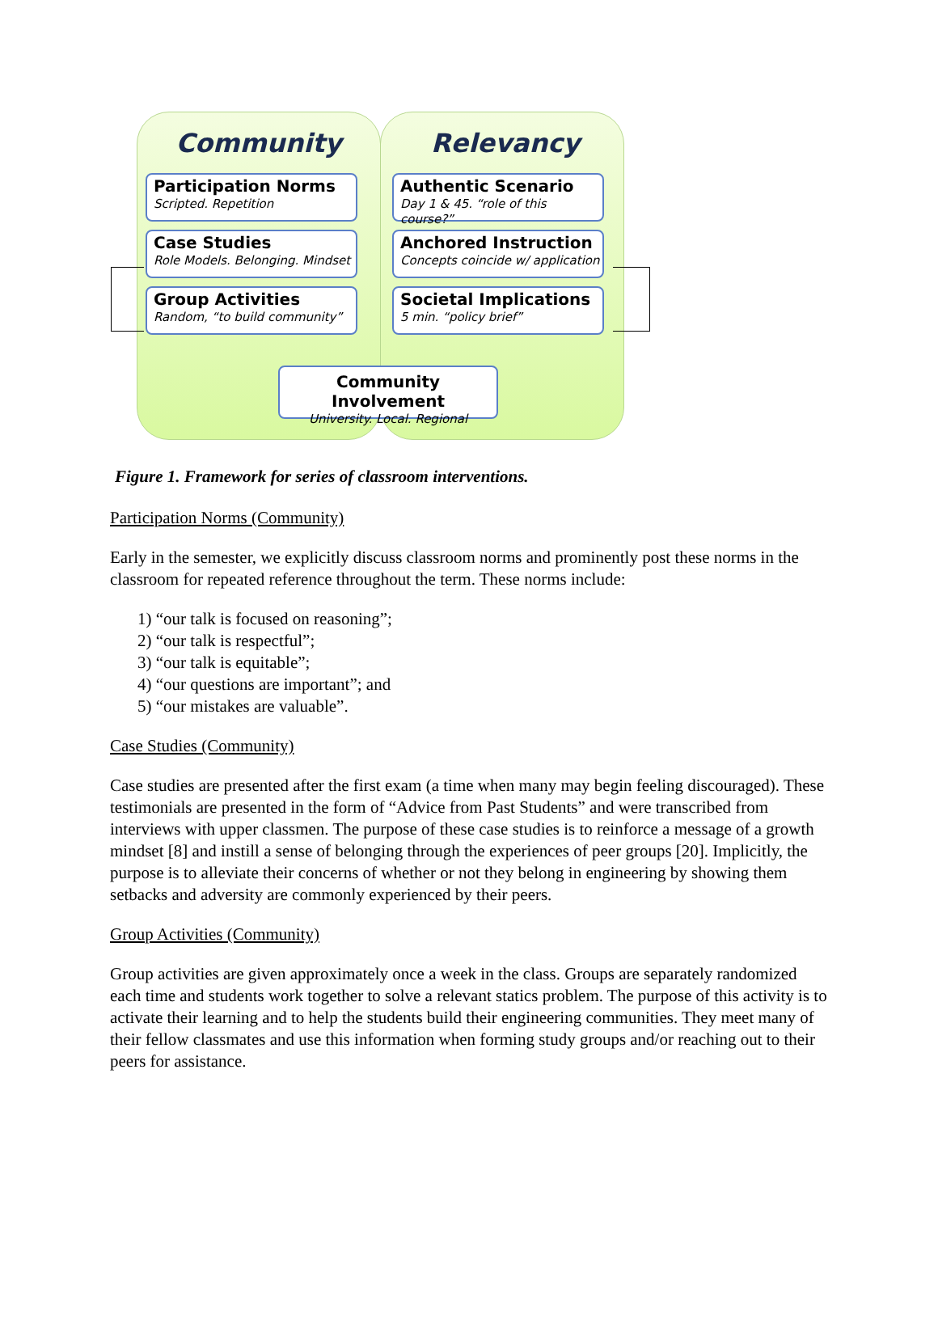Community
Participation Norms
Scripted. Repetition
Case Studies
Role Models. Belonging. Mindset
Group Activities
Random, “to build community”
Relevancy
Authentic Scenario
Day 1 & 45. “role of this course?”
Anchored Instruction
Concepts coincide w/ application
Societal Implications
5 min. “policy brief”
Community Involvement
University. Local. Regional
Figure 1. Framework for series of classroom interventions.
Participation Norms (Community)
Early in the semester, we explicitly discuss classroom norms and prominently post these norms in the classroom for repeated reference throughout the term. These norms include:
1) “our talk is focused on reasoning”;
2) “our talk is respectful”;
3) “our talk is equitable”;
4) “our questions are important”; and
5) “our mistakes are valuable”.
Case Studies (Community)
Case studies are presented after the first exam (a time when many may begin feeling discouraged). These testimonials are presented in the form of “Advice from Past Students” and were transcribed from interviews with upper classmen. The purpose of these case studies is to reinforce a message of a growth mindset [8] and instill a sense of belonging through the experiences of peer groups [20]. Implicitly, the purpose is to alleviate their concerns of whether or not they belong in engineering by showing them setbacks and adversity are commonly experienced by their peers.
Group Activities (Community)
Group activities are given approximately once a week in the class. Groups are separately randomized each time and students work together to solve a relevant statics problem. The purpose of this activity is to activate their learning and to help the students build their engineering communities. They meet many of their fellow classmates and use this information when forming study groups and/or reaching out to their peers for assistance.